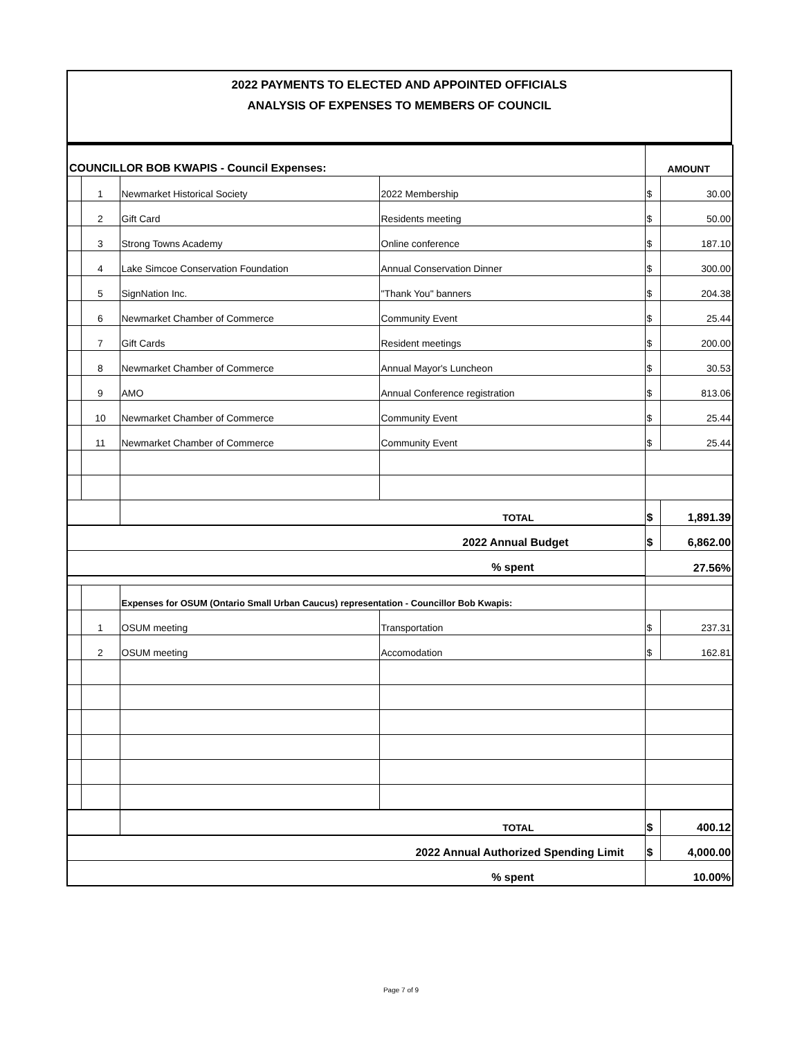2022 PAYMENTS TO ELECTED AND APPOINTED OFFICIALS
ANALYSIS OF EXPENSES TO MEMBERS OF COUNCIL
| COUNCILLOR BOB KWAPIS - Council Expenses: | | | | AMOUNT | |
| | 1 | Newmarket Historical Society | 2022 Membership | $ | 30.00 |
| | 2 | Gift Card | Residents meeting | $ | 50.00 |
| | 3 | Strong Towns Academy | Online conference | $ | 187.10 |
| | 4 | Lake Simcoe Conservation Foundation | Annual Conservation Dinner | $ | 300.00 |
| | 5 | SignNation Inc. | "Thank You" banners | $ | 204.38 |
| | 6 | Newmarket Chamber of Commerce | Community Event | $ | 25.44 |
| | 7 | Gift Cards | Resident meetings | $ | 200.00 |
| | 8 | Newmarket Chamber of Commerce | Annual Mayor's Luncheon | $ | 30.53 |
| | 9 | AMO | Annual Conference registration | $ | 813.06 |
| | 10 | Newmarket Chamber of Commerce | Community Event | $ | 25.44 |
| | 11 | Newmarket Chamber of Commerce | Community Event | $ | 25.44 |
| | | TOTAL | | $ | 1,891.39 |
| 2022 Annual Budget | | | | $ | 6,862.00 |
| % spent | | | | 27.56% | |
| | | Expenses for OSUM (Ontario Small Urban Caucus) representation - Councillor Bob Kwapis: | | | |
| | 1 | OSUM meeting | Transportation | $ | 237.31 |
| | 2 | OSUM meeting | Accomodation | $ | 162.81 |
| | | TOTAL | | $ | 400.12 |
| 2022 Annual Authorized Spending Limit | | | | $ | 4,000.00 |
| % spent | | | | 10.00% | |
Page 7 of 9